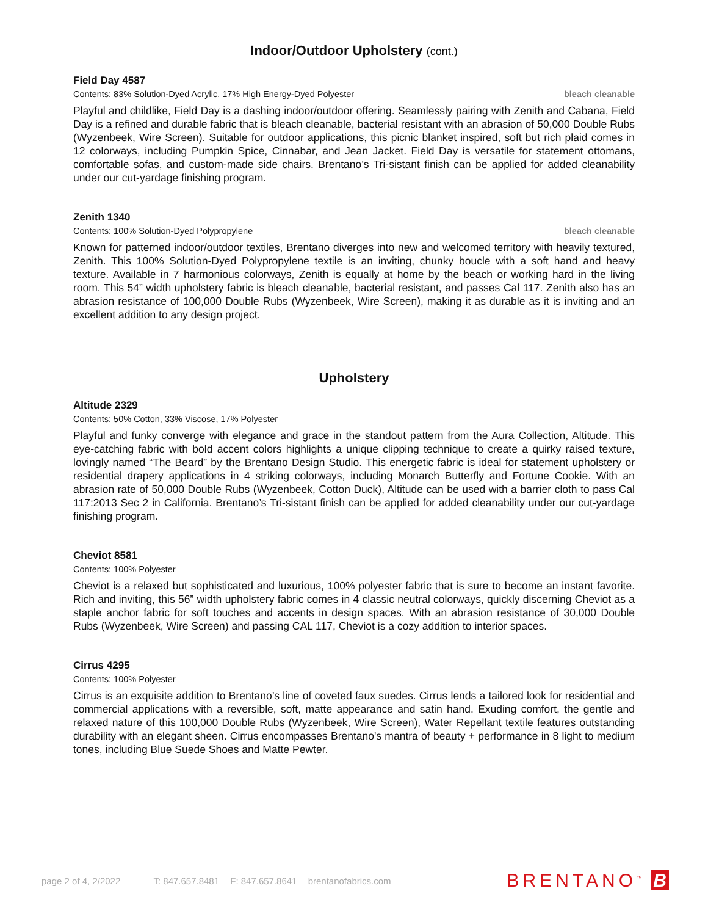Indoor/Outdoor Upholstery (cont.)
Field Day 4587
Contents: 83% Solution-Dyed Acrylic, 17% High Energy-Dyed Polyester bleach cleanable
Playful and childlike, Field Day is a dashing indoor/outdoor offering. Seamlessly pairing with Zenith and Cabana, Field Day is a refined and durable fabric that is bleach cleanable, bacterial resistant with an abrasion of 50,000 Double Rubs (Wyzenbeek, Wire Screen). Suitable for outdoor applications, this picnic blanket inspired, soft but rich plaid comes in 12 colorways, including Pumpkin Spice, Cinnabar, and Jean Jacket. Field Day is versatile for statement ottomans, comfortable sofas, and custom-made side chairs. Brentano’s Tri-sistant finish can be applied for added cleanability under our cut-yardage finishing program.
Zenith 1340
Contents: 100% Solution-Dyed Polypropylene bleach cleanable
Known for patterned indoor/outdoor textiles, Brentano diverges into new and welcomed territory with heavily textured, Zenith. This 100% Solution-Dyed Polypropylene textile is an inviting, chunky boucle with a soft hand and heavy texture. Available in 7 harmonious colorways, Zenith is equally at home by the beach or working hard in the living room. This 54” width upholstery fabric is bleach cleanable, bacterial resistant, and passes Cal 117. Zenith also has an abrasion resistance of 100,000 Double Rubs (Wyzenbeek, Wire Screen), making it as durable as it is inviting and an excellent addition to any design project.
Upholstery
Altitude 2329
Contents: 50% Cotton, 33% Viscose, 17% Polyester
Playful and funky converge with elegance and grace in the standout pattern from the Aura Collection, Altitude. This eye-catching fabric with bold accent colors highlights a unique clipping technique to create a quirky raised texture, lovingly named “The Beard” by the Brentano Design Studio. This energetic fabric is ideal for statement upholstery or residential drapery applications in 4 striking colorways, including Monarch Butterfly and Fortune Cookie. With an abrasion rate of 50,000 Double Rubs (Wyzenbeek, Cotton Duck), Altitude can be used with a barrier cloth to pass Cal 117:2013 Sec 2 in California. Brentano’s Tri-sistant finish can be applied for added cleanability under our cut-yardage finishing program.
Cheviot 8581
Contents: 100% Polyester
Cheviot is a relaxed but sophisticated and luxurious, 100% polyester fabric that is sure to become an instant favorite. Rich and inviting, this 56” width upholstery fabric comes in 4 classic neutral colorways, quickly discerning Cheviot as a staple anchor fabric for soft touches and accents in design spaces. With an abrasion resistance of 30,000 Double Rubs (Wyzenbeek, Wire Screen) and passing CAL 117, Cheviot is a cozy addition to interior spaces.
Cirrus 4295
Contents: 100% Polyester
Cirrus is an exquisite addition to Brentano’s line of coveted faux suedes. Cirrus lends a tailored look for residential and commercial applications with a reversible, soft, matte appearance and satin hand. Exuding comfort, the gentle and relaxed nature of this 100,000 Double Rubs (Wyzenbeek, Wire Screen), Water Repellant textile features outstanding durability with an elegant sheen. Cirrus encompasses Brentano's mantra of beauty + performance in 8 light to medium tones, including Blue Suede Shoes and Matte Pewter.
page 2 of 4, 2/2022 T: 847.657.8481 F: 847.657.8641 brentanofabrics.com
BRENTANO<sup>™</sup> B